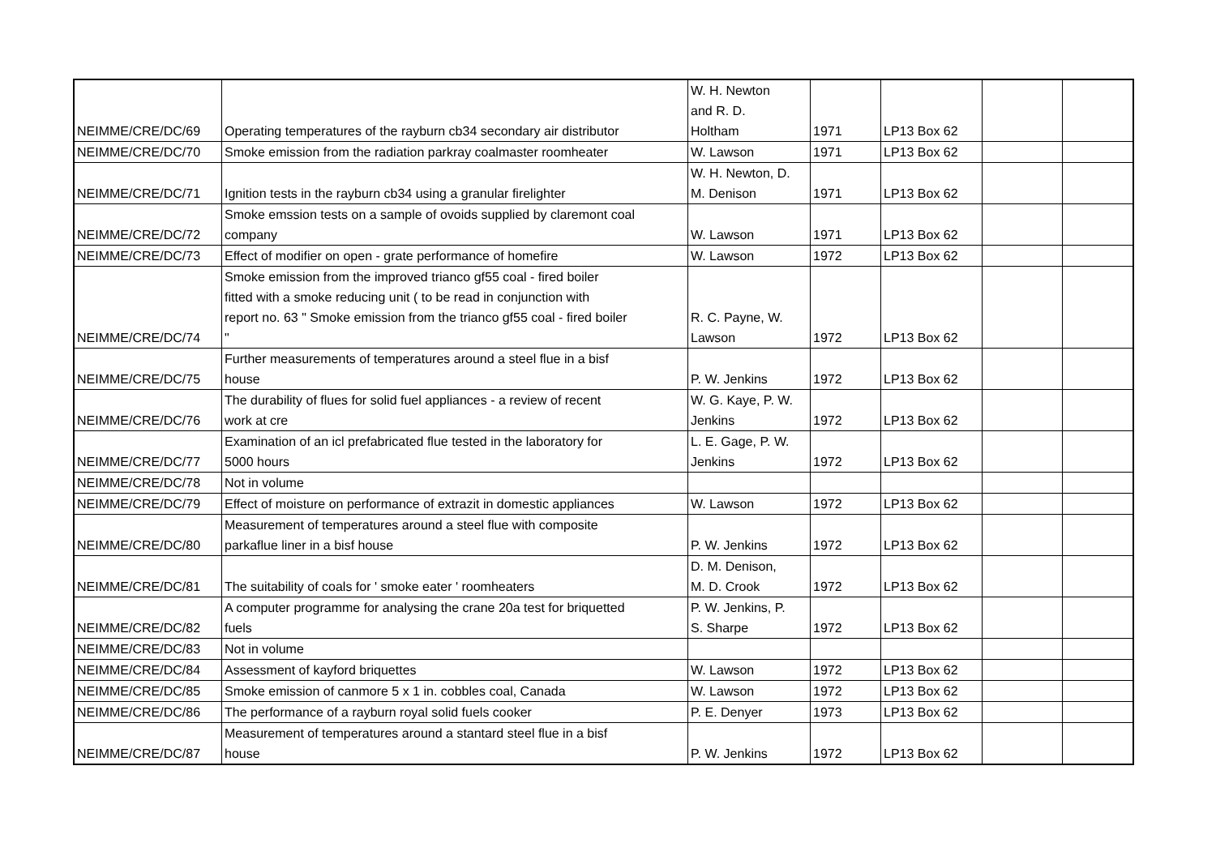| NEIMME/CRE/DC/69 | Operating temperatures of the rayburn cb34 secondary air distributor | W. H. Newton and R. D. Holtham | 1971 | LP13 Box 62 | | |
| NEIMME/CRE/DC/70 | Smoke emission from the radiation parkray coalmaster roomheater | W. Lawson | 1971 | LP13 Box 62 | | |
| NEIMME/CRE/DC/71 | Ignition tests in the rayburn cb34 using a granular firelighter | W. H. Newton, D. M. Denison | 1971 | LP13 Box 62 | | |
| NEIMME/CRE/DC/72 | Smoke emssion tests on a sample of ovoids supplied by claremont coal company | W. Lawson | 1971 | LP13 Box 62 | | |
| NEIMME/CRE/DC/73 | Effect of modifier on open - grate performance of homefire | W. Lawson | 1972 | LP13 Box 62 | | |
| NEIMME/CRE/DC/74 | Smoke emission from the improved trianco gf55 coal - fired boiler fitted with a smoke reducing unit ( to be read in conjunction with report no. 63 " Smoke emission from the trianco gf55 coal - fired boiler " | R. C. Payne, W. Lawson | 1972 | LP13 Box 62 | | |
| NEIMME/CRE/DC/75 | Further measurements of temperatures around a steel flue in a bisf house | P. W. Jenkins | 1972 | LP13 Box 62 | | |
| NEIMME/CRE/DC/76 | The durability of flues for solid fuel appliances - a review of recent work at cre | W. G. Kaye, P. W. Jenkins | 1972 | LP13 Box 62 | | |
| NEIMME/CRE/DC/77 | Examination of an icl prefabricated flue tested in the laboratory for 5000 hours | L. E. Gage, P. W. Jenkins | 1972 | LP13 Box 62 | | |
| NEIMME/CRE/DC/78 | Not in volume | | | | | |
| NEIMME/CRE/DC/79 | Effect of moisture on performance of extrazit in domestic appliances | W. Lawson | 1972 | LP13 Box 62 | | |
| NEIMME/CRE/DC/80 | Measurement of temperatures around a steel flue with composite parkaflue liner in a bisf house | P. W. Jenkins | 1972 | LP13 Box 62 | | |
| NEIMME/CRE/DC/81 | The suitability of coals for ' smoke eater ' roomheaters | D. M. Denison, M. D. Crook | 1972 | LP13 Box 62 | | |
| NEIMME/CRE/DC/82 | A computer programme for analysing the crane 20a test for briquetted fuels | P. W. Jenkins, P. S. Sharpe | 1972 | LP13 Box 62 | | |
| NEIMME/CRE/DC/83 | Not in volume | | | | | |
| NEIMME/CRE/DC/84 | Assessment of kayford briquettes | W. Lawson | 1972 | LP13 Box 62 | | |
| NEIMME/CRE/DC/85 | Smoke emission of canmore 5 x 1 in. cobbles coal, Canada | W. Lawson | 1972 | LP13 Box 62 | | |
| NEIMME/CRE/DC/86 | The performance of a rayburn royal solid fuels cooker | P. E. Denyer | 1973 | LP13 Box 62 | | |
| NEIMME/CRE/DC/87 | Measurement of temperatures around a stantard steel flue in a bisf house | P. W. Jenkins | 1972 | LP13 Box 62 | | |